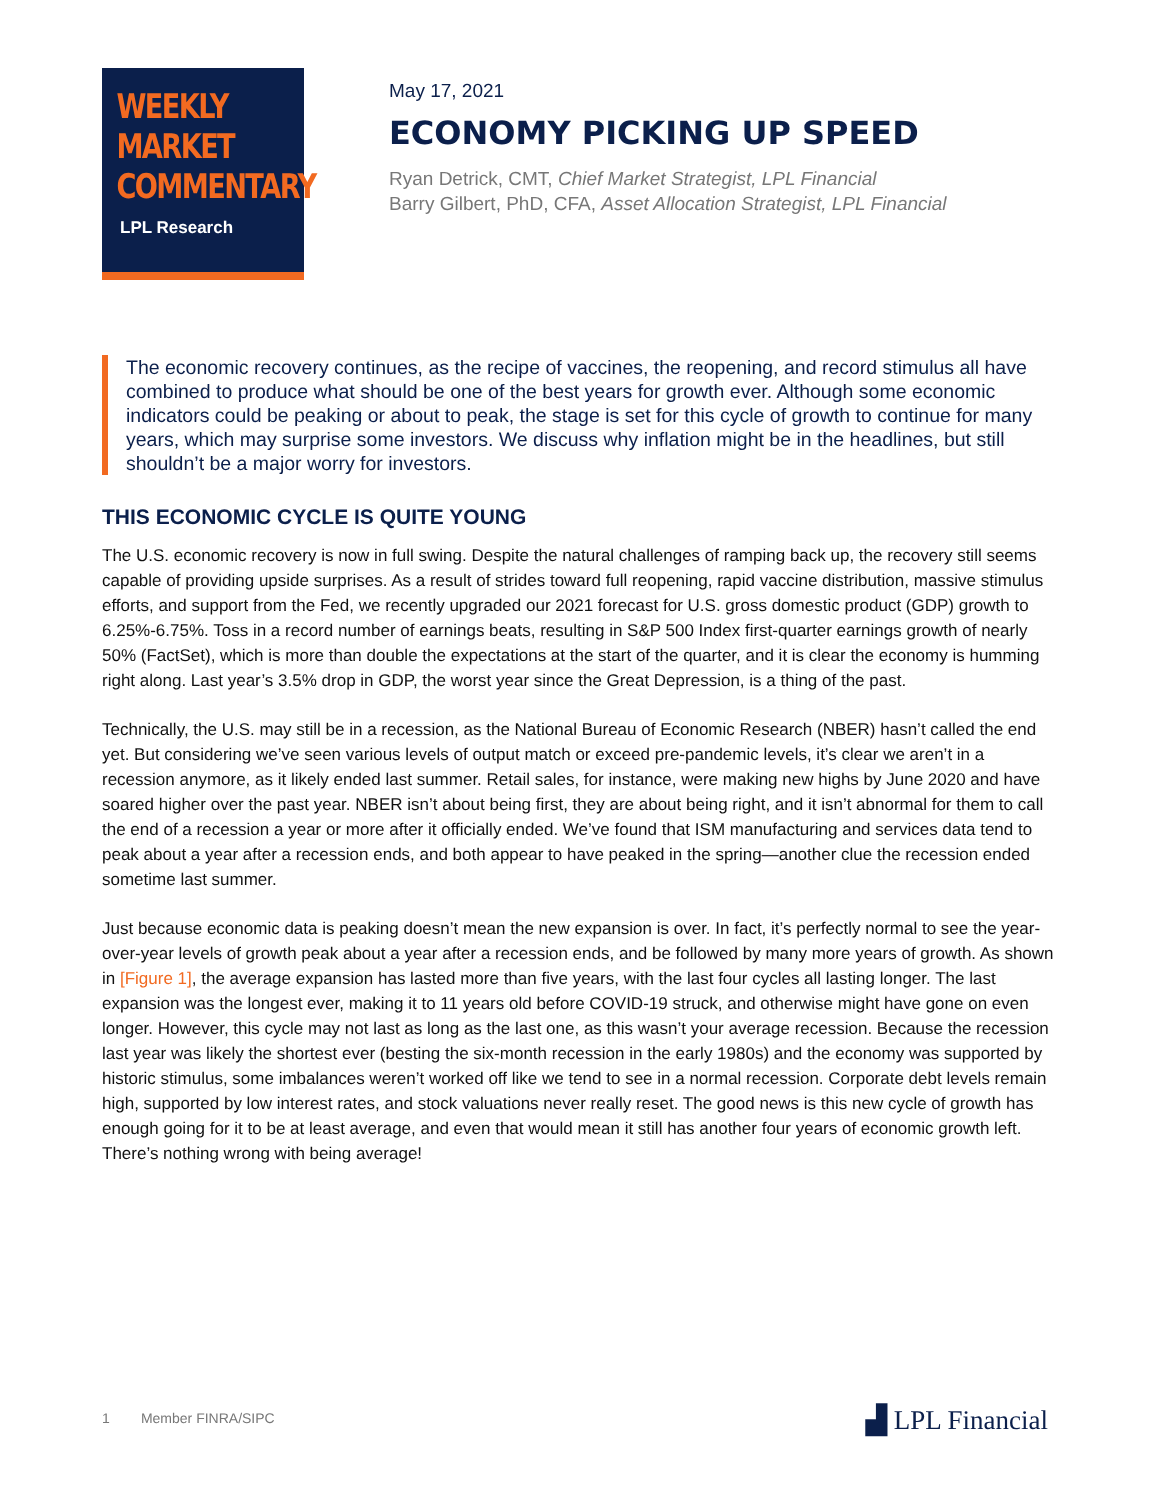WEEKLY
MARKET
COMMENTARY
LPL Research
May 17, 2021
ECONOMY PICKING UP SPEED
Ryan Detrick, CMT, Chief Market Strategist, LPL Financial
Barry Gilbert, PhD, CFA, Asset Allocation Strategist, LPL Financial
The economic recovery continues, as the recipe of vaccines, the reopening, and record stimulus all have combined to produce what should be one of the best years for growth ever. Although some economic indicators could be peaking or about to peak, the stage is set for this cycle of growth to continue for many years, which may surprise some investors. We discuss why inflation might be in the headlines, but still shouldn’t be a major worry for investors.
THIS ECONOMIC CYCLE IS QUITE YOUNG
The U.S. economic recovery is now in full swing. Despite the natural challenges of ramping back up, the recovery still seems capable of providing upside surprises. As a result of strides toward full reopening, rapid vaccine distribution, massive stimulus efforts, and support from the Fed, we recently upgraded our 2021 forecast for U.S. gross domestic product (GDP) growth to 6.25%-6.75%. Toss in a record number of earnings beats, resulting in S&P 500 Index first-quarter earnings growth of nearly 50% (FactSet), which is more than double the expectations at the start of the quarter, and it is clear the economy is humming right along. Last year’s 3.5% drop in GDP, the worst year since the Great Depression, is a thing of the past.
Technically, the U.S. may still be in a recession, as the National Bureau of Economic Research (NBER) hasn’t called the end yet. But considering we’ve seen various levels of output match or exceed pre-pandemic levels, it’s clear we aren’t in a recession anymore, as it likely ended last summer. Retail sales, for instance, were making new highs by June 2020 and have soared higher over the past year. NBER isn’t about being first, they are about being right, and it isn’t abnormal for them to call the end of a recession a year or more after it officially ended. We’ve found that ISM manufacturing and services data tend to peak about a year after a recession ends, and both appear to have peaked in the spring—another clue the recession ended sometime last summer.
Just because economic data is peaking doesn’t mean the new expansion is over. In fact, it’s perfectly normal to see the year-over-year levels of growth peak about a year after a recession ends, and be followed by many more years of growth. As shown in [Figure 1], the average expansion has lasted more than five years, with the last four cycles all lasting longer. The last expansion was the longest ever, making it to 11 years old before COVID-19 struck, and otherwise might have gone on even longer. However, this cycle may not last as long as the last one, as this wasn’t your average recession. Because the recession last year was likely the shortest ever (besting the six-month recession in the early 1980s) and the economy was supported by historic stimulus, some imbalances weren’t worked off like we tend to see in a normal recession. Corporate debt levels remain high, supported by low interest rates, and stock valuations never really reset. The good news is this new cycle of growth has enough going for it to be at least average, and even that would mean it still has another four years of economic growth left. There’s nothing wrong with being average!
1 Member FINRA/SIPC ▟ LPL Financial